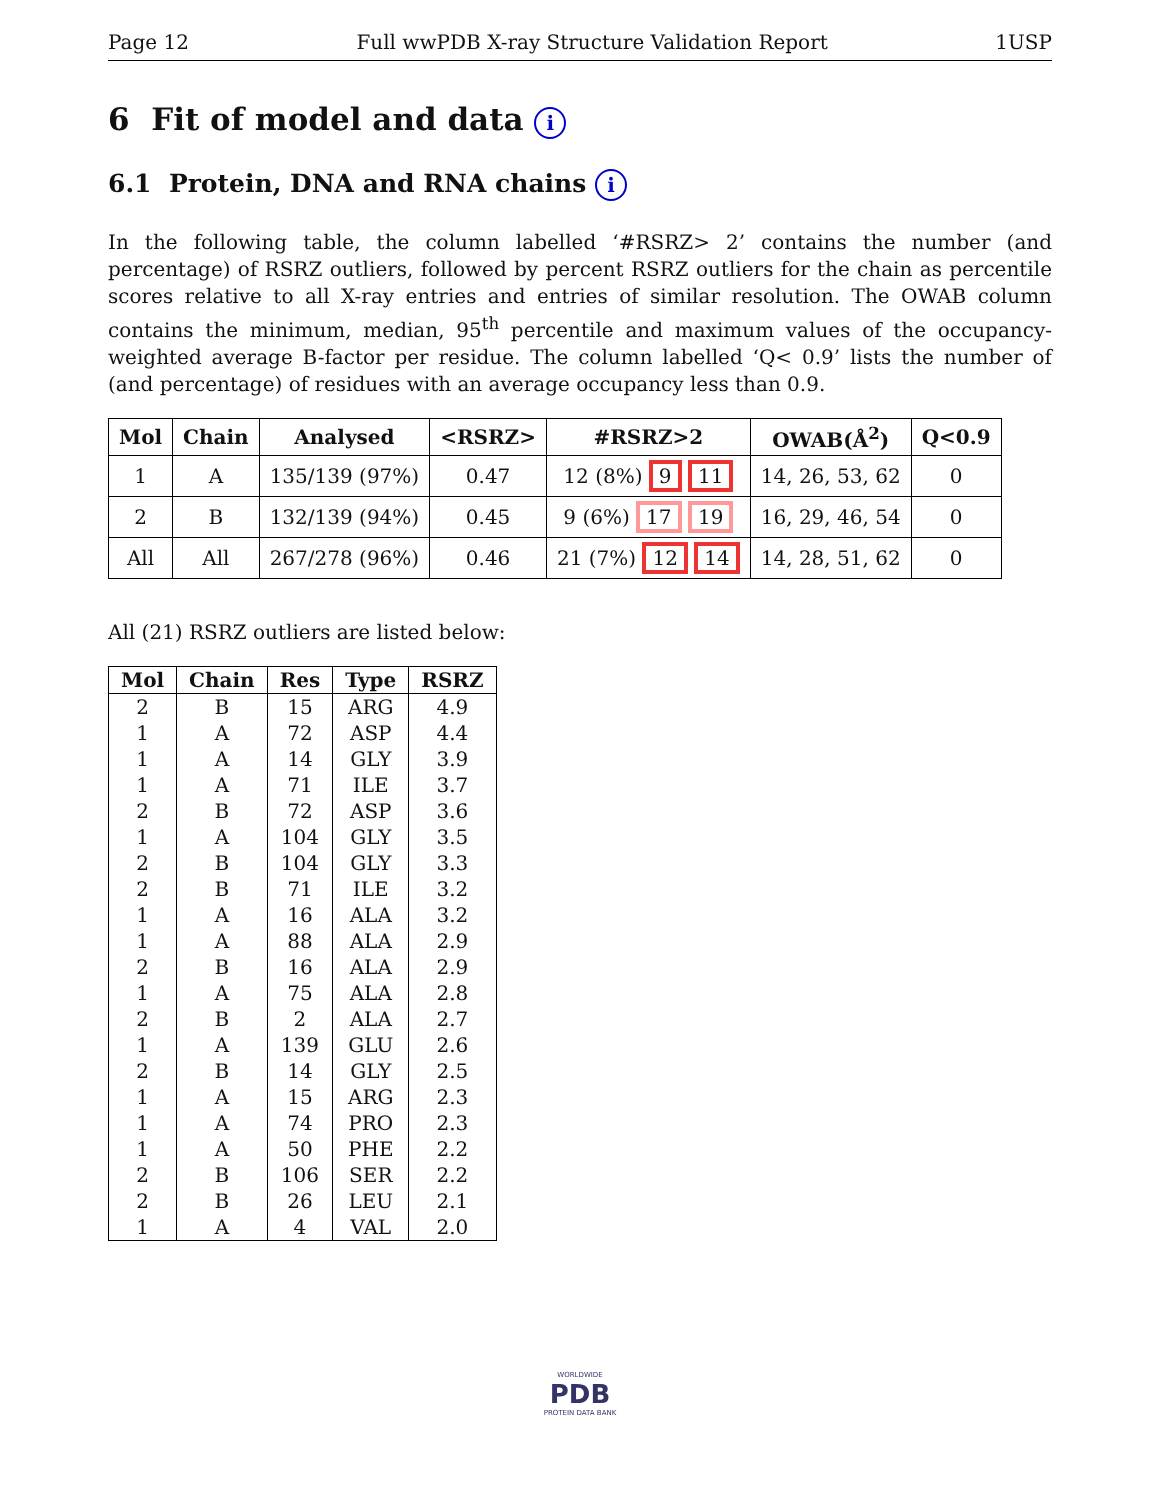Page 12 Full wwPDB X-ray Structure Validation Report 1USP
6 Fit of model and data i
6.1 Protein, DNA and RNA chains i
In the following table, the column labelled ‘#RSRZ> 2’ contains the number (and percentage) of RSRZ outliers, followed by percent RSRZ outliers for the chain as percentile scores relative to all X-ray entries and entries of similar resolution. The OWAB column contains the minimum, median, 95<sup>th</sup> percentile and maximum values of the occupancy-weighted average B-factor per residue. The column labelled ‘Q< 0.9’ lists the number of (and percentage) of residues with an average occupancy less than 0.9.
| Mol | Chain | Analysed | <RSRZ> | #RSRZ>2 | OWAB(Å<sup>2</sup>) | Q<0.9 |
| --- | --- | --- | --- | --- | --- | --- |
| 1 | A | 135/139 (97%) | 0.47 | 12 (8%) 9 11 | 14, 26, 53, 62 | 0 |
| 2 | B | 132/139 (94%) | 0.45 | 9 (6%) 17 19 | 16, 29, 46, 54 | 0 |
| All | All | 267/278 (96%) | 0.46 | 21 (7%) 12 14 | 14, 28, 51, 62 | 0 |
All (21) RSRZ outliers are listed below:
| Mol | Chain | Res | Type | RSRZ |
| --- | --- | --- | --- | --- |
| 2 | B | 15 | ARG | 4.9 |
| 1 | A | 72 | ASP | 4.4 |
| 1 | A | 14 | GLY | 3.9 |
| 1 | A | 71 | ILE | 3.7 |
| 2 | B | 72 | ASP | 3.6 |
| 1 | A | 104 | GLY | 3.5 |
| 2 | B | 104 | GLY | 3.3 |
| 2 | B | 71 | ILE | 3.2 |
| 1 | A | 16 | ALA | 3.2 |
| 1 | A | 88 | ALA | 2.9 |
| 2 | B | 16 | ALA | 2.9 |
| 1 | A | 75 | ALA | 2.8 |
| 2 | B | 2 | ALA | 2.7 |
| 1 | A | 139 | GLU | 2.6 |
| 2 | B | 14 | GLY | 2.5 |
| 1 | A | 15 | ARG | 2.3 |
| 1 | A | 74 | PRO | 2.3 |
| 1 | A | 50 | PHE | 2.2 |
| 2 | B | 106 | SER | 2.2 |
| 2 | B | 26 | LEU | 2.1 |
| 1 | A | 4 | VAL | 2.0 |
WORLDWIDE
PDB
PROTEIN DATA BANK